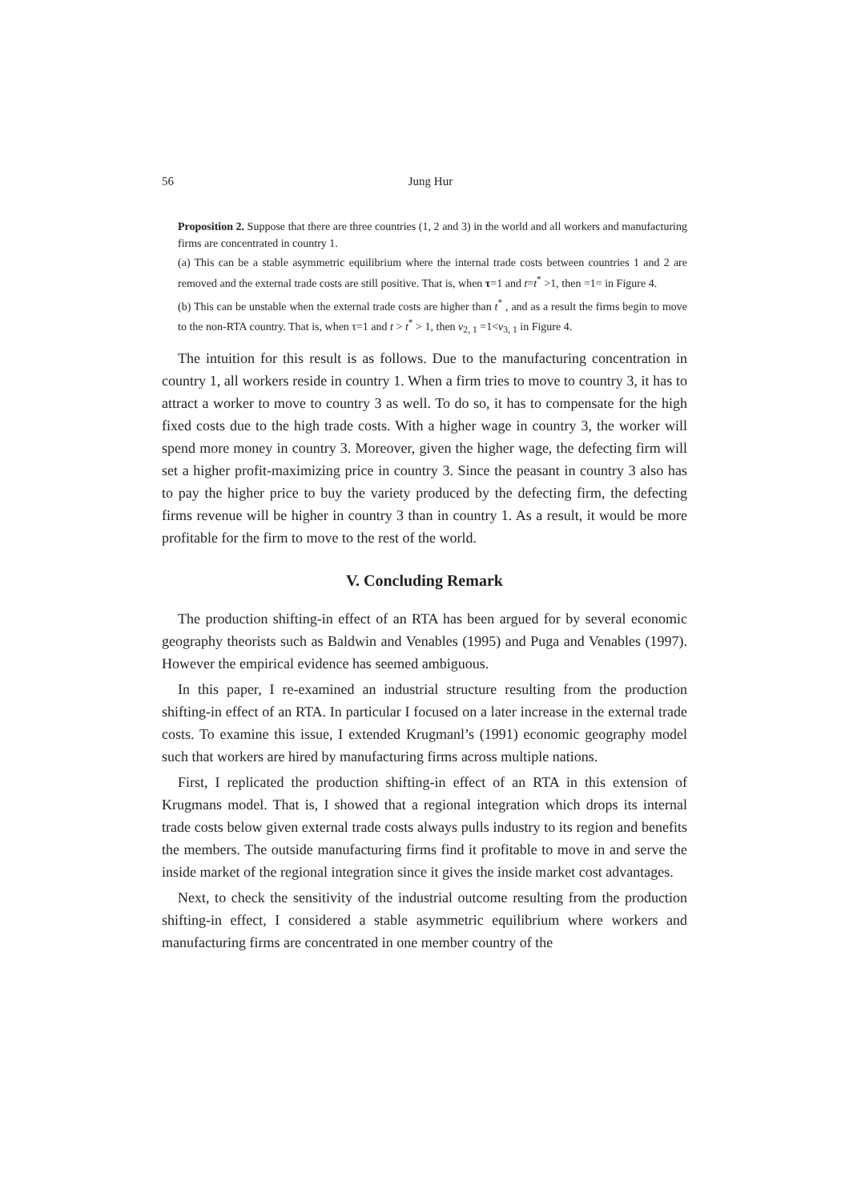56
Jung Hur
Proposition 2. Suppose that there are three countries (1, 2 and 3) in the world and all workers and manufacturing firms are concentrated in country 1.
(a) This can be a stable asymmetric equilibrium where the internal trade costs between countries 1 and 2 are removed and the external trade costs are still positive. That is, when τ=1 and t=t<sup>*</sup> >1, then =1= in Figure 4.
(b) This can be unstable when the external trade costs are higher than t<sup>*</sup> , and as a result the firms begin to move to the non-RTA country. That is, when τ=1 and t > t<sup>*</sup> > 1, then v<sub>2, 1</sub> =1<v<sub>3, 1</sub> in Figure 4.
The intuition for this result is as follows. Due to the manufacturing concentration in country 1, all workers reside in country 1. When a firm tries to move to country 3, it has to attract a worker to move to country 3 as well. To do so, it has to compensate for the high fixed costs due to the high trade costs. With a higher wage in country 3, the worker will spend more money in country 3. Moreover, given the higher wage, the defecting firm will set a higher profit-maximizing price in country 3. Since the peasant in country 3 also has to pay the higher price to buy the variety produced by the defecting firm, the defecting firms revenue will be higher in country 3 than in country 1. As a result, it would be more profitable for the firm to move to the rest of the world.
V. Concluding Remark
The production shifting-in effect of an RTA has been argued for by several economic geography theorists such as Baldwin and Venables (1995) and Puga and Venables (1997). However the empirical evidence has seemed ambiguous.
In this paper, I re-examined an industrial structure resulting from the production shifting-in effect of an RTA. In particular I focused on a later increase in the external trade costs. To examine this issue, I extended Krugmanl’s (1991) economic geography model such that workers are hired by manufacturing firms across multiple nations.
First, I replicated the production shifting-in effect of an RTA in this extension of Krugmans model. That is, I showed that a regional integration which drops its internal trade costs below given external trade costs always pulls industry to its region and benefits the members. The outside manufacturing firms find it profitable to move in and serve the inside market of the regional integration since it gives the inside market cost advantages.
Next, to check the sensitivity of the industrial outcome resulting from the production shifting-in effect, I considered a stable asymmetric equilibrium where workers and manufacturing firms are concentrated in one member country of the